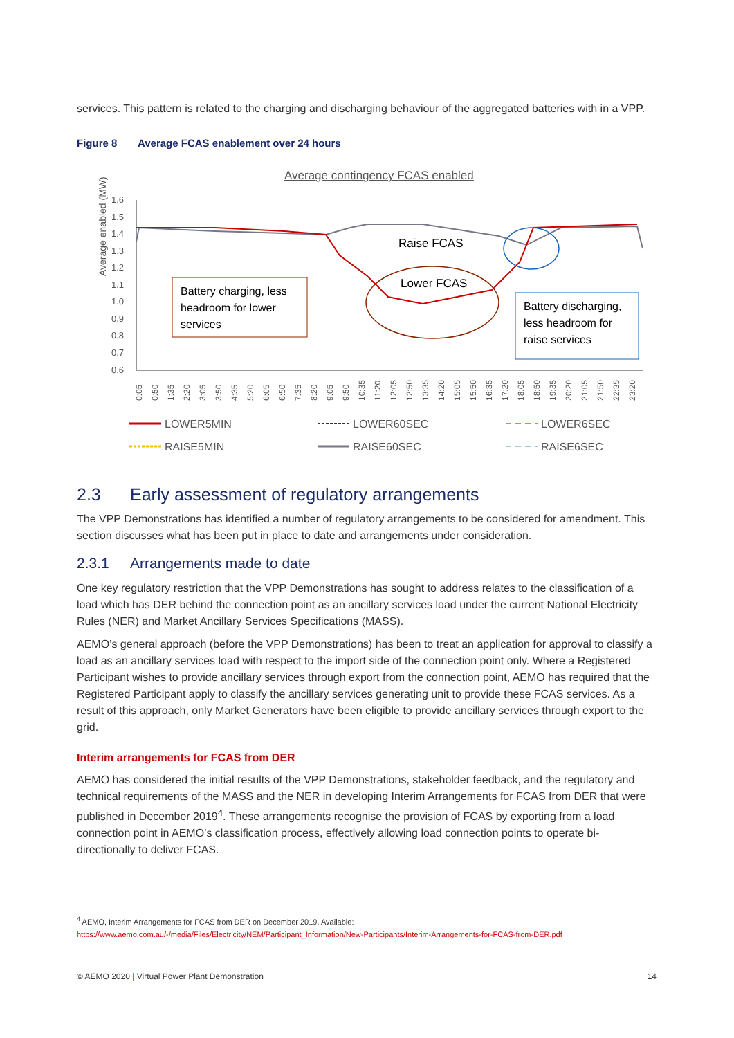services. This pattern is related to the charging and discharging behaviour of the aggregated batteries with in a VPP.
Figure 8 Average FCAS enablement over 24 hours
Average contingency FCAS enabled
Average enabled (MW)
1.6
1.5
1.4
1.3
1.2
1.1
1.0
0.9
0.8
0.7
0.6
Raise FCAS
Lower FCAS
Battery charging, less
headroom for lower
services
Battery discharging,
less headroom for
raise services
0:05
0:50
1:35
2:20
3:05
3:50
4:35
5:20
6:05
6:50
7:35
8:20
9:05
9:50
10:35
11:20
12:05
12:50
13:35
14:20
15:05
15:50
16:35
17:20
18:05
18:50
19:35
20:20
21:05
21:50
22:35
23:20
LOWER5MIN
LOWER60SEC
LOWER6SEC
RAISE5MIN
RAISE60SEC
RAISE6SEC
2.3 Early assessment of regulatory arrangements
The VPP Demonstrations has identified a number of regulatory arrangements to be considered for amendment. This section discusses what has been put in place to date and arrangements under consideration.
2.3.1 Arrangements made to date
One key regulatory restriction that the VPP Demonstrations has sought to address relates to the classification of a load which has DER behind the connection point as an ancillary services load under the current National Electricity Rules (NER) and Market Ancillary Services Specifications (MASS).
AEMO’s general approach (before the VPP Demonstrations) has been to treat an application for approval to classify a load as an ancillary services load with respect to the import side of the connection point only. Where a Registered Participant wishes to provide ancillary services through export from the connection point, AEMO has required that the Registered Participant apply to classify the ancillary services generating unit to provide these FCAS services. As a result of this approach, only Market Generators have been eligible to provide ancillary services through export to the grid.
Interim arrangements for FCAS from DER
AEMO has considered the initial results of the VPP Demonstrations, stakeholder feedback, and the regulatory and technical requirements of the MASS and the NER in developing Interim Arrangements for FCAS from DER that were published in December 2019<sup>4</sup>. These arrangements recognise the provision of FCAS by exporting from a load connection point in AEMO’s classification process, effectively allowing load connection points to operate bi-directionally to deliver FCAS.
<sup>4</sup> AEMO, Interim Arrangements for FCAS from DER on December 2019. Available: https://www.aemo.com.au/-/media/Files/Electricity/NEM/Participant_Information/New-Participants/Interim-Arrangements-for-FCAS-from-DER.pdf
© AEMO 2020 | Virtual Power Plant Demonstration 14